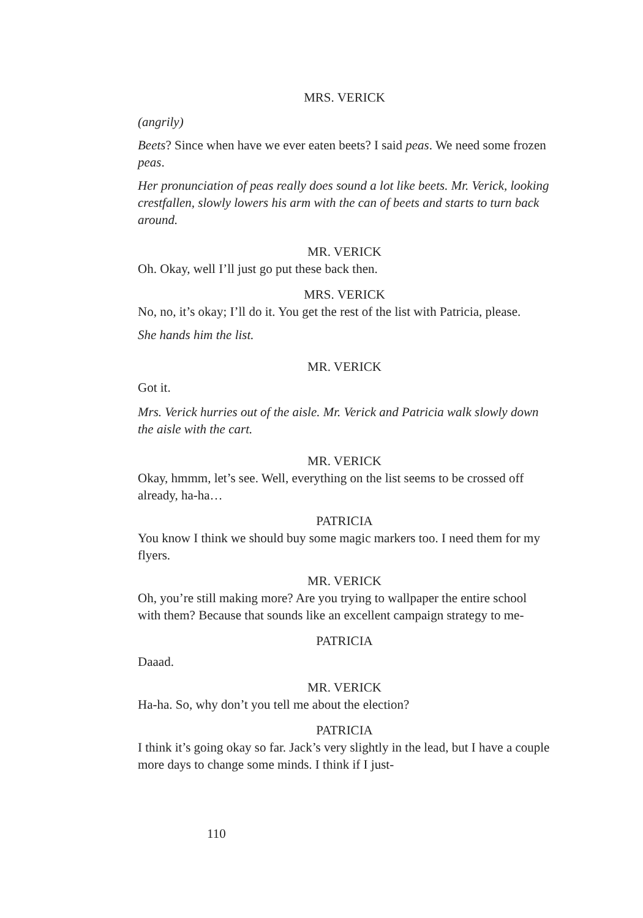MRS. VERICK
(angrily)
Beets? Since when have we ever eaten beets? I said peas. We need some frozen peas.
Her pronunciation of peas really does sound a lot like beets. Mr. Verick, looking crestfallen, slowly lowers his arm with the can of beets and starts to turn back around.
MR. VERICK
Oh. Okay, well I’ll just go put these back then.
MRS. VERICK
No, no, it’s okay; I’ll do it. You get the rest of the list with Patricia, please.
She hands him the list.
MR. VERICK
Got it.
Mrs. Verick hurries out of the aisle. Mr. Verick and Patricia walk slowly down the aisle with the cart.
MR. VERICK
Okay, hmmm, let’s see. Well, everything on the list seems to be crossed off already, ha-ha…
PATRICIA
You know I think we should buy some magic markers too. I need them for my flyers.
MR. VERICK
Oh, you’re still making more? Are you trying to wallpaper the entire school with them? Because that sounds like an excellent campaign strategy to me-
PATRICIA
Daaad.
MR. VERICK
Ha-ha. So, why don’t you tell me about the election?
PATRICIA
I think it’s going okay so far. Jack’s very slightly in the lead, but I have a couple more days to change some minds. I think if I just-
110